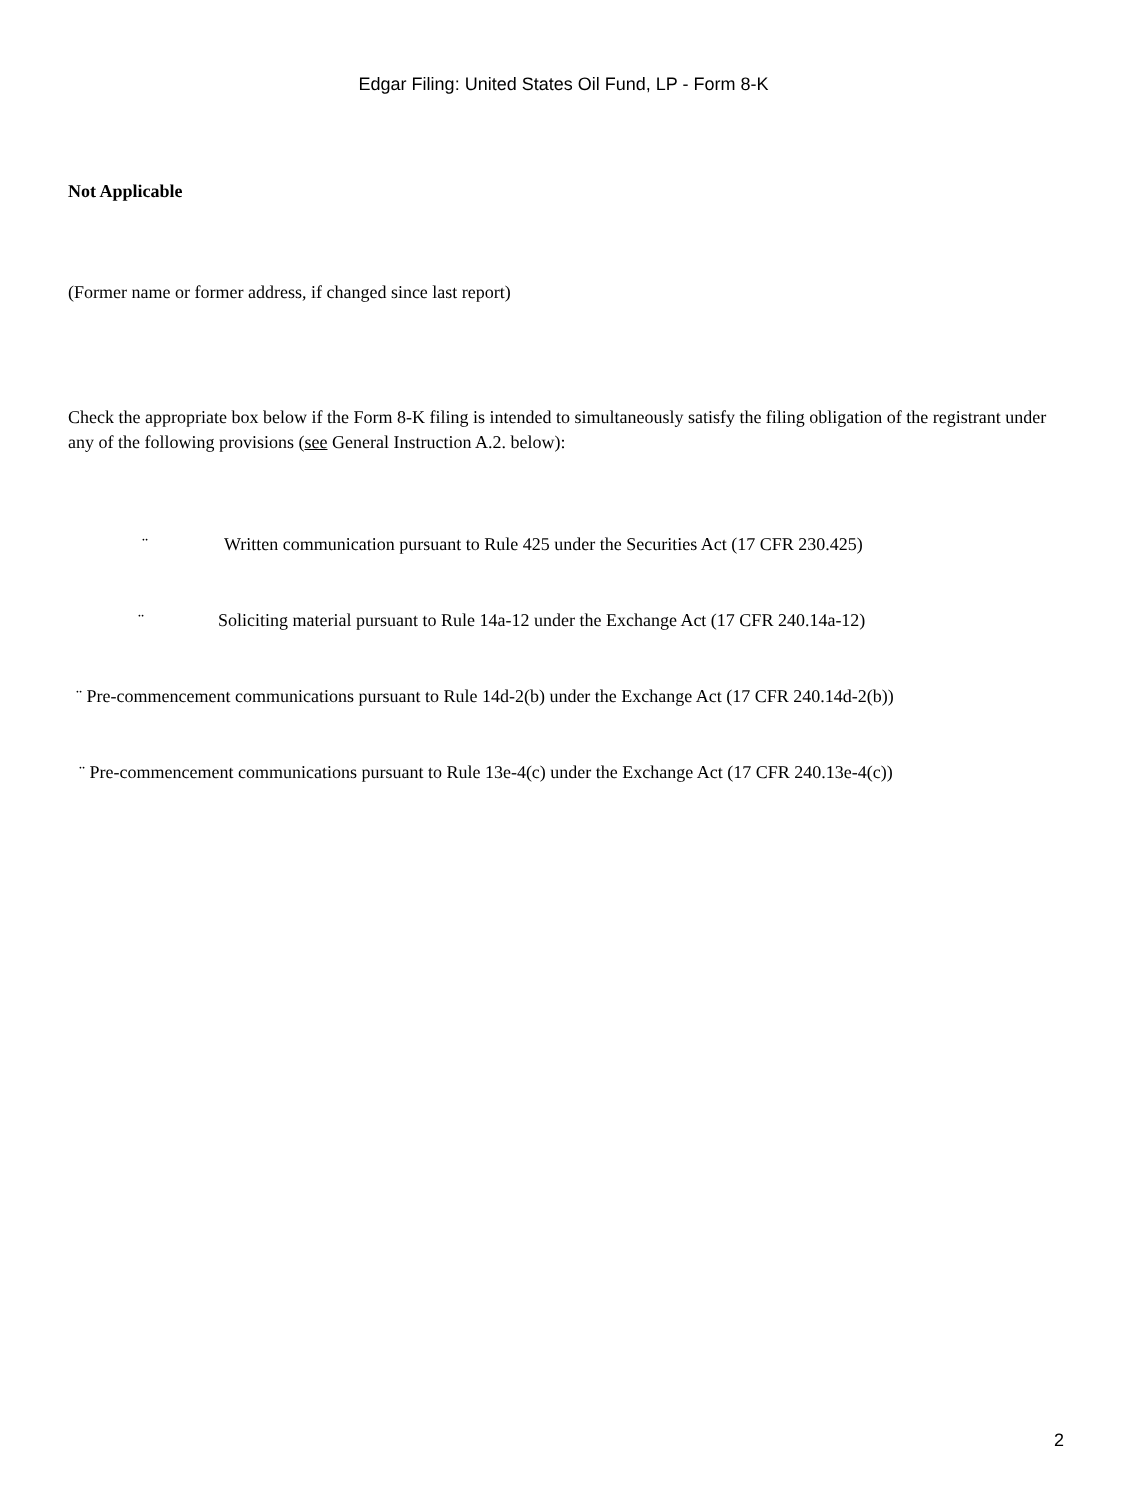Edgar Filing: United States Oil Fund, LP - Form 8-K
Not Applicable
(Former name or former address, if changed since last report)
Check the appropriate box below if the Form 8-K filing is intended to simultaneously satisfy the filing obligation of the registrant under any of the following provisions (see General Instruction A.2. below):
¨ Written communication pursuant to Rule 425 under the Securities Act (17 CFR 230.425)
¨ Soliciting material pursuant to Rule 14a-12 under the Exchange Act (17 CFR 240.14a-12)
¨ Pre-commencement communications pursuant to Rule 14d-2(b) under the Exchange Act (17 CFR 240.14d-2(b))
¨ Pre-commencement communications pursuant to Rule 13e-4(c) under the Exchange Act (17 CFR 240.13e-4(c))
2